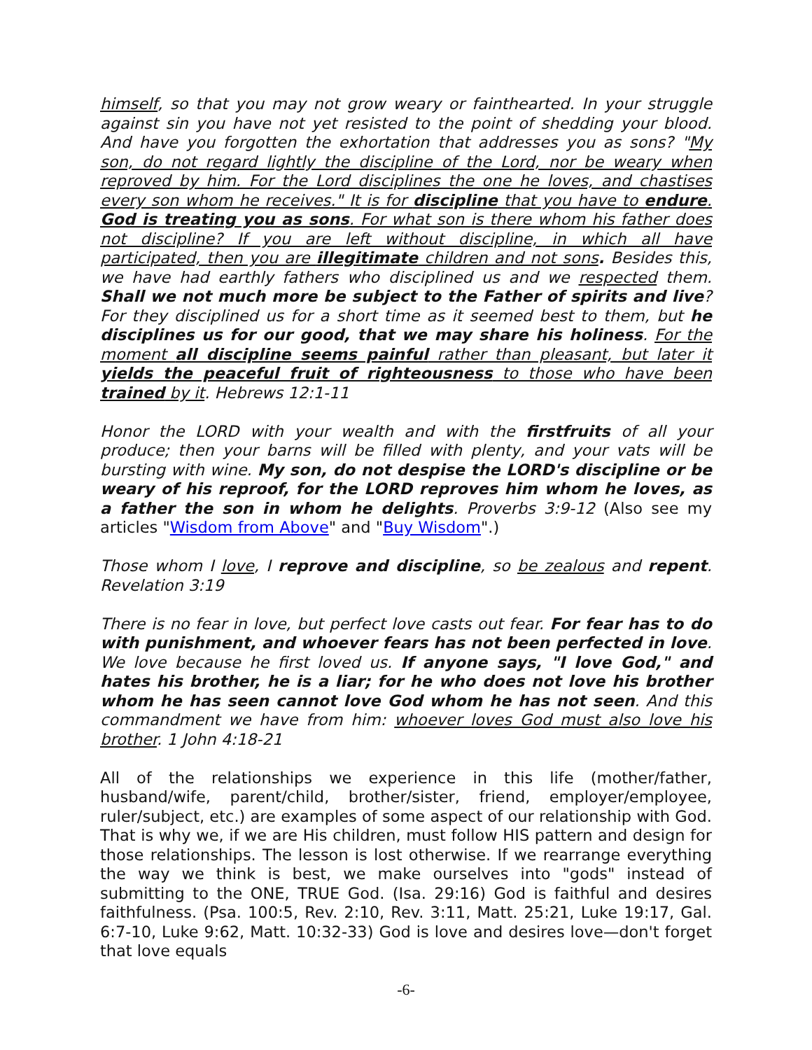himself, so that you may not grow weary or fainthearted. In your struggle against sin you have not yet resisted to the point of shedding your blood. And have you forgotten the exhortation that addresses you as sons? "My son, do not regard lightly the discipline of the Lord, nor be weary when reproved by him. For the Lord disciplines the one he loves, and chastises every son whom he receives." It is for discipline that you have to endure. God is treating you as sons. For what son is there whom his father does not discipline? If you are left without discipline, in which all have participated, then you are illegitimate children and not sons. Besides this, we have had earthly fathers who disciplined us and we respected them. Shall we not much more be subject to the Father of spirits and live? For they disciplined us for a short time as it seemed best to them, but he disciplines us for our good, that we may share his holiness. For the moment all discipline seems painful rather than pleasant, but later it yields the peaceful fruit of righteousness to those who have been trained by it. Hebrews 12:1-11
Honor the LORD with your wealth and with the firstfruits of all your produce; then your barns will be filled with plenty, and your vats will be bursting with wine. My son, do not despise the LORD's discipline or be weary of his reproof, for the LORD reproves him whom he loves, as a father the son in whom he delights. Proverbs 3:9-12 (Also see my articles "Wisdom from Above" and "Buy Wisdom".)
Those whom I love, I reprove and discipline, so be zealous and repent. Revelation 3:19
There is no fear in love, but perfect love casts out fear. For fear has to do with punishment, and whoever fears has not been perfected in love. We love because he first loved us. If anyone says, "I love God," and hates his brother, he is a liar; for he who does not love his brother whom he has seen cannot love God whom he has not seen. And this commandment we have from him: whoever loves God must also love his brother. 1 John 4:18-21
All of the relationships we experience in this life (mother/father, husband/wife, parent/child, brother/sister, friend, employer/employee, ruler/subject, etc.) are examples of some aspect of our relationship with God. That is why we, if we are His children, must follow HIS pattern and design for those relationships. The lesson is lost otherwise. If we rearrange everything the way we think is best, we make ourselves into "gods" instead of submitting to the ONE, TRUE God. (Isa. 29:16) God is faithful and desires faithfulness. (Psa. 100:5, Rev. 2:10, Rev. 3:11, Matt. 25:21, Luke 19:17, Gal. 6:7-10, Luke 9:62, Matt. 10:32-33) God is love and desires love—don't forget that love equals
-6-